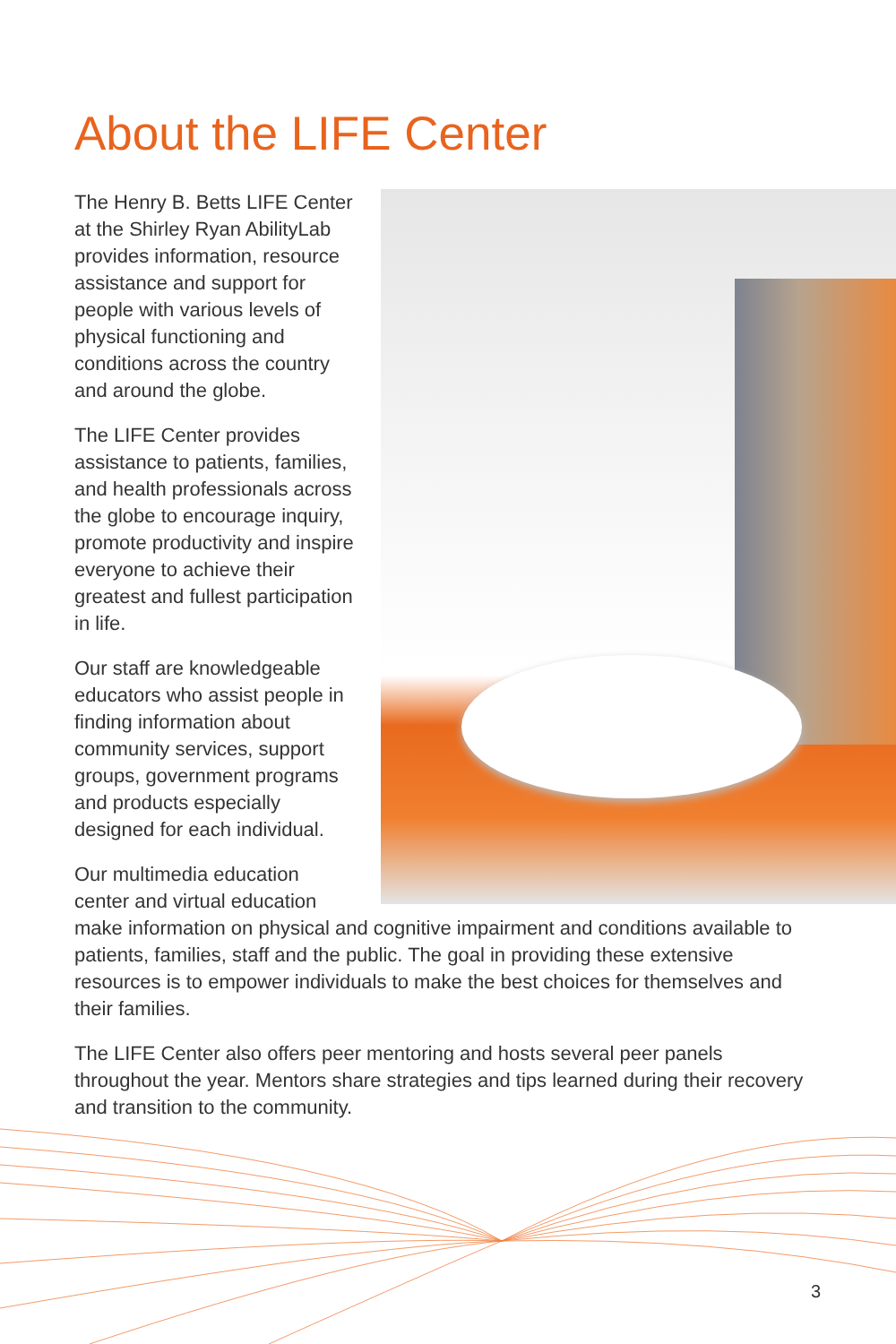About the LIFE Center
The Henry B. Betts LIFE Center at the Shirley Ryan AbilityLab provides information, resource assistance and support for people with various levels of physical functioning and conditions across the country and around the globe.
The LIFE Center provides assistance to patients, families, and health professionals across the globe to encourage inquiry, promote productivity and inspire everyone to achieve their greatest and fullest participation in life.
Our staff are knowledgeable educators who assist people in finding information about community services, support groups, government programs and products especially designed for each individual.
Our multimedia education center and virtual education make information on physical and cognitive impairment and conditions available to patients, families, staff and the public. The goal in providing these extensive resources is to empower individuals to make the best choices for themselves and their families.
The LIFE Center also offers peer mentoring and hosts several peer panels throughout the year. Mentors share strategies and tips learned during their recovery and transition to the community.
3